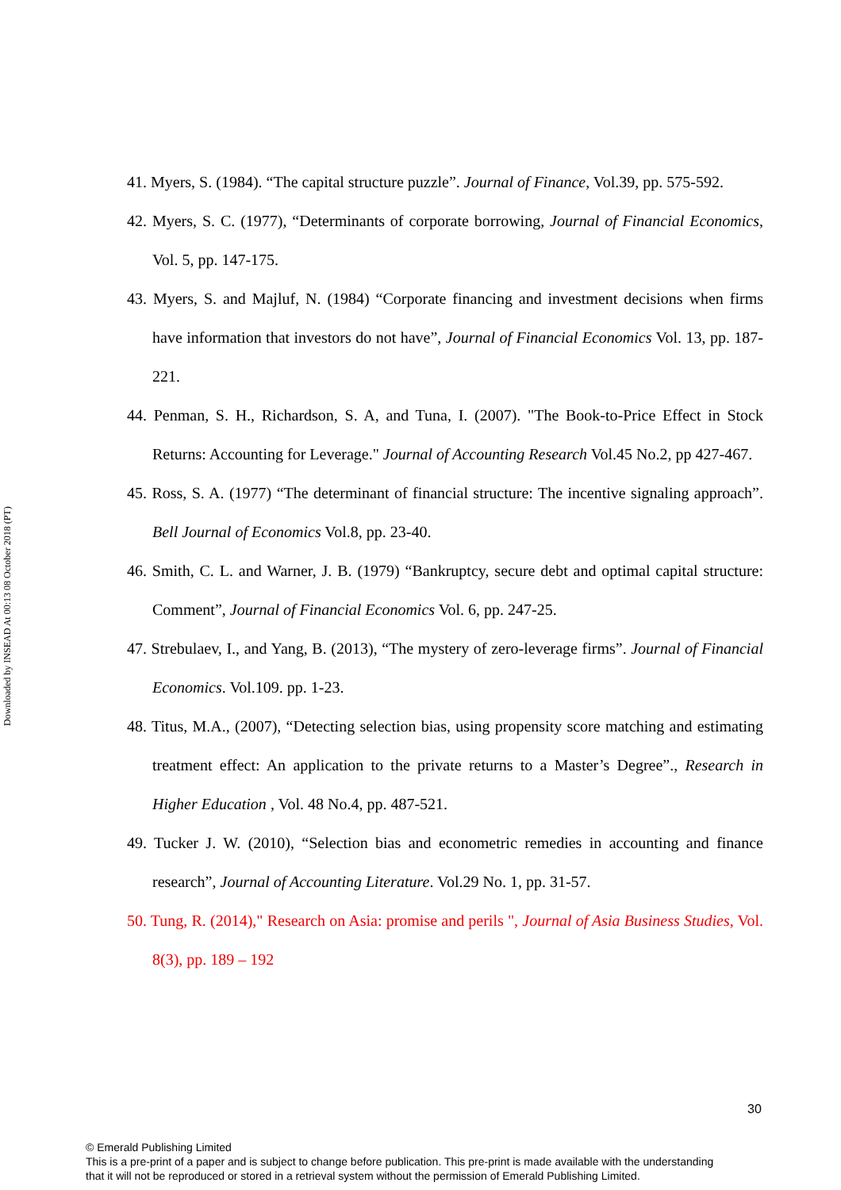Downloaded by INSEAD At 00:13 08 October 2018 (PT)
41. Myers, S. (1984). “The capital structure puzzle”. Journal of Finance, Vol.39, pp. 575-592.
42. Myers, S. C. (1977), “Determinants of corporate borrowing, Journal of Financial Economics, Vol. 5, pp. 147-175.
43. Myers, S. and Majluf, N. (1984) “Corporate financing and investment decisions when firms have information that investors do not have”, Journal of Financial Economics Vol. 13, pp. 187-221.
44. Penman, S. H., Richardson, S. A, and Tuna, I. (2007). "The Book-to-Price Effect in Stock Returns: Accounting for Leverage." Journal of Accounting Research Vol.45 No.2, pp 427-467.
45. Ross, S. A. (1977) “The determinant of financial structure: The incentive signaling approach”. Bell Journal of Economics Vol.8, pp. 23-40.
46. Smith, C. L. and Warner, J. B. (1979) “Bankruptcy, secure debt and optimal capital structure: Comment”, Journal of Financial Economics Vol. 6, pp. 247-25.
47. Strebulaev, I., and Yang, B. (2013), “The mystery of zero-leverage firms”. Journal of Financial Economics. Vol.109. pp. 1-23.
48. Titus, M.A., (2007), “Detecting selection bias, using propensity score matching and estimating treatment effect: An application to the private returns to a Master’s Degree”., Research in Higher Education , Vol. 48 No.4, pp. 487-521.
49. Tucker J. W. (2010), “Selection bias and econometric remedies in accounting and finance research”, Journal of Accounting Literature. Vol.29 No. 1, pp. 31-57.
50. Tung, R. (2014)," Research on Asia: promise and perils ", Journal of Asia Business Studies, Vol. 8(3), pp. 189 – 192
30
© Emerald Publishing Limited
This is a pre-print of a paper and is subject to change before publication. This pre-print is made available with the understanding
that it will not be reproduced or stored in a retrieval system without the permission of Emerald Publishing Limited.